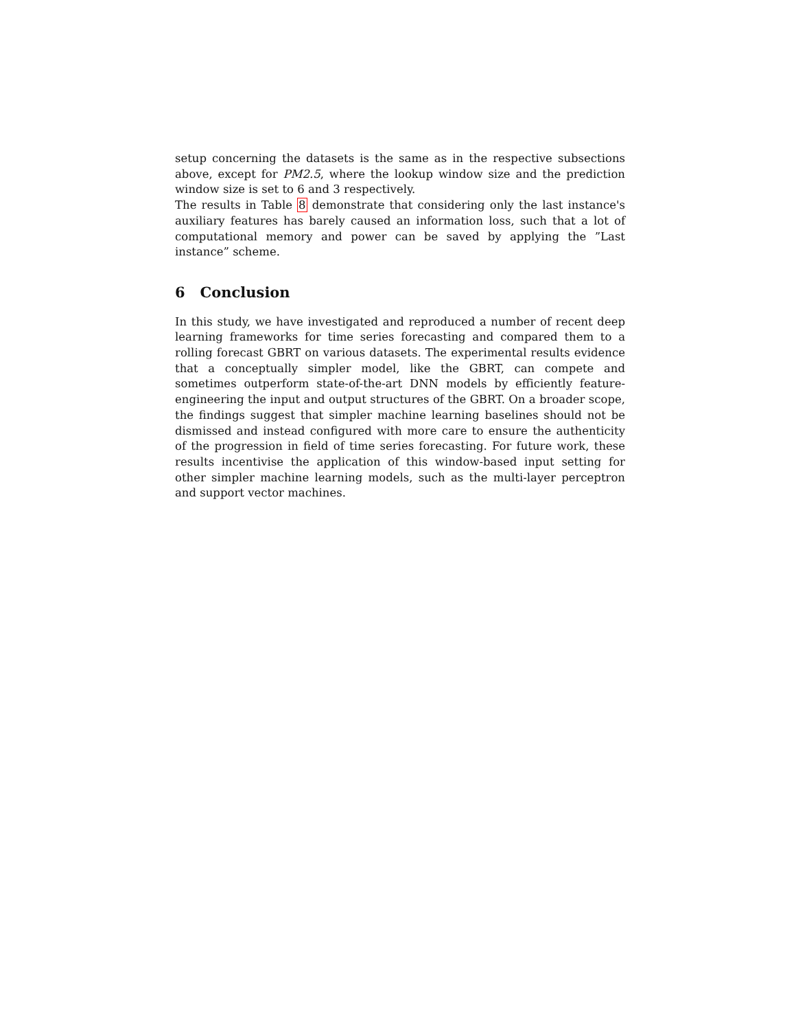setup concerning the datasets is the same as in the respective subsections above, except for PM2.5, where the lookup window size and the prediction window size is set to 6 and 3 respectively.
The results in Table 8 demonstrate that considering only the last instance's auxiliary features has barely caused an information loss, such that a lot of computational memory and power can be saved by applying the ”Last instance” scheme.
6 Conclusion
In this study, we have investigated and reproduced a number of recent deep learning frameworks for time series forecasting and compared them to a rolling forecast GBRT on various datasets. The experimental results evidence that a conceptually simpler model, like the GBRT, can compete and sometimes outperform state-of-the-art DNN models by efficiently feature-engineering the input and output structures of the GBRT. On a broader scope, the findings suggest that simpler machine learning baselines should not be dismissed and instead configured with more care to ensure the authenticity of the progression in field of time series forecasting. For future work, these results incentivise the application of this window-based input setting for other simpler machine learning models, such as the multi-layer perceptron and support vector machines.